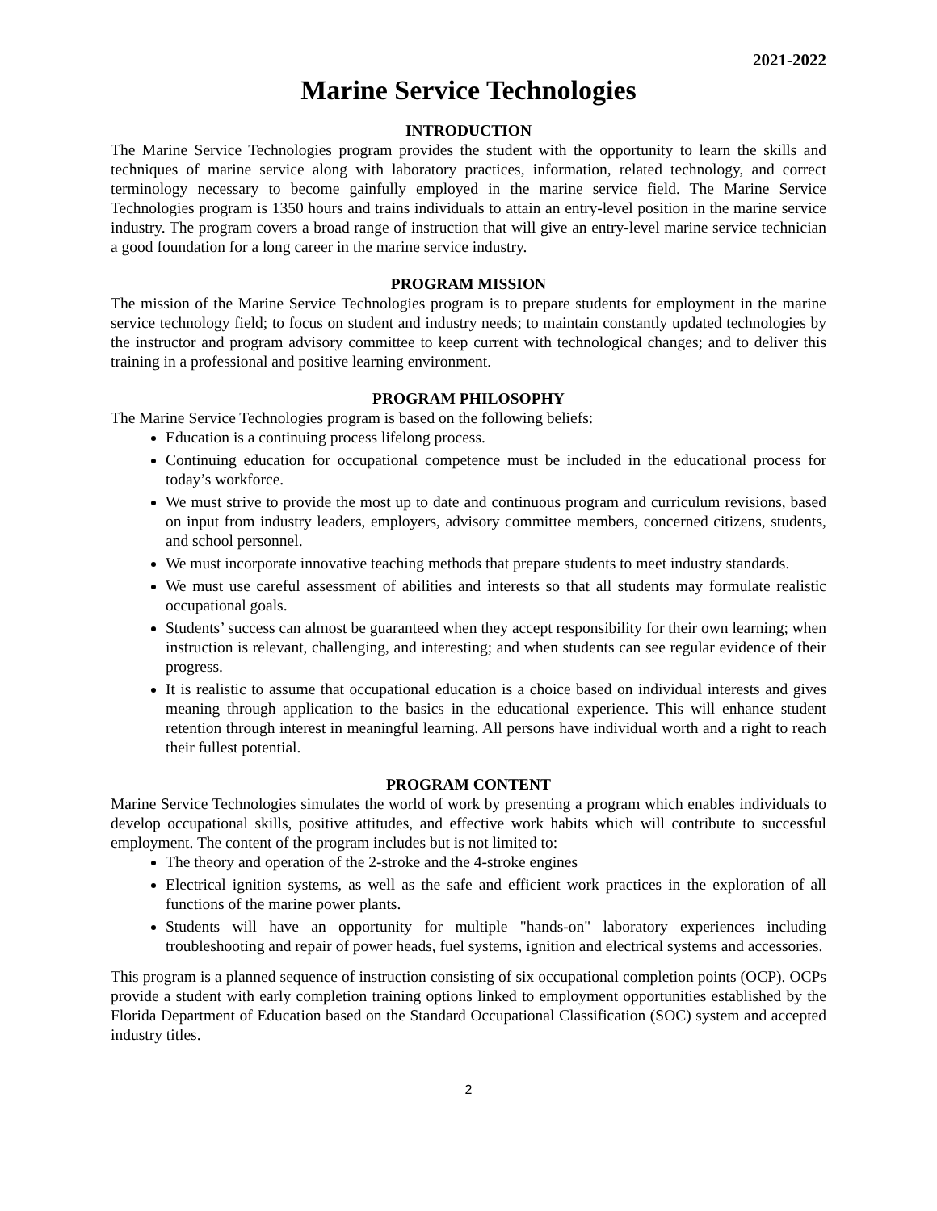2021-2022
Marine Service Technologies
INTRODUCTION
The Marine Service Technologies program provides the student with the opportunity to learn the skills and techniques of marine service along with laboratory practices, information, related technology, and correct terminology necessary to become gainfully employed in the marine service field. The Marine Service Technologies program is 1350 hours and trains individuals to attain an entry-level position in the marine service industry. The program covers a broad range of instruction that will give an entry-level marine service technician a good foundation for a long career in the marine service industry.
PROGRAM MISSION
The mission of the Marine Service Technologies program is to prepare students for employment in the marine service technology field; to focus on student and industry needs; to maintain constantly updated technologies by the instructor and program advisory committee to keep current with technological changes; and to deliver this training in a professional and positive learning environment.
PROGRAM PHILOSOPHY
The Marine Service Technologies program is based on the following beliefs:
Education is a continuing process lifelong process.
Continuing education for occupational competence must be included in the educational process for today’s workforce.
We must strive to provide the most up to date and continuous program and curriculum revisions, based on input from industry leaders, employers, advisory committee members, concerned citizens, students, and school personnel.
We must incorporate innovative teaching methods that prepare students to meet industry standards.
We must use careful assessment of abilities and interests so that all students may formulate realistic occupational goals.
Students’ success can almost be guaranteed when they accept responsibility for their own learning; when instruction is relevant, challenging, and interesting; and when students can see regular evidence of their progress.
It is realistic to assume that occupational education is a choice based on individual interests and gives meaning through application to the basics in the educational experience. This will enhance student retention through interest in meaningful learning. All persons have individual worth and a right to reach their fullest potential.
PROGRAM CONTENT
Marine Service Technologies simulates the world of work by presenting a program which enables individuals to develop occupational skills, positive attitudes, and effective work habits which will contribute to successful employment. The content of the program includes but is not limited to:
The theory and operation of the 2-stroke and the 4-stroke engines
Electrical ignition systems, as well as the safe and efficient work practices in the exploration of all functions of the marine power plants.
Students will have an opportunity for multiple "hands-on" laboratory experiences including troubleshooting and repair of power heads, fuel systems, ignition and electrical systems and accessories.
This program is a planned sequence of instruction consisting of six occupational completion points (OCP). OCPs provide a student with early completion training options linked to employment opportunities established by the Florida Department of Education based on the Standard Occupational Classification (SOC) system and accepted industry titles.
2